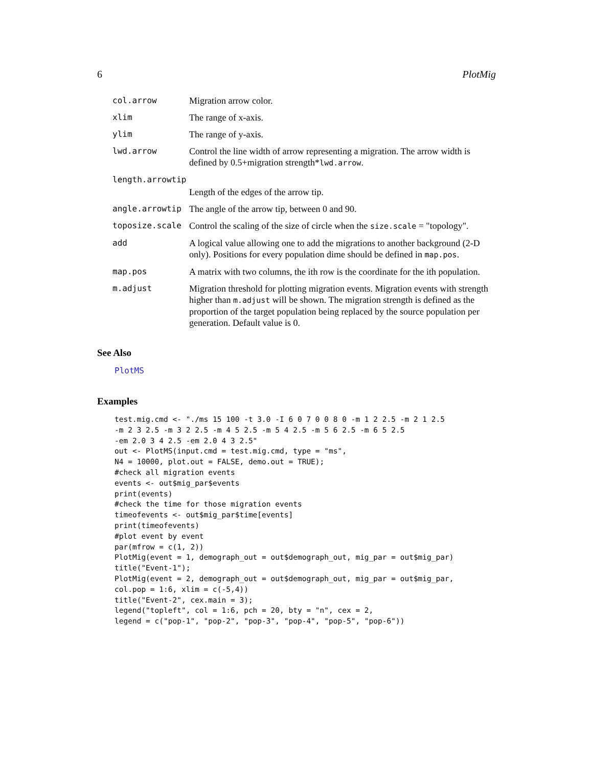6 PlotMig
| col.arrow | Migration arrow color. |
| xlim | The range of x-axis. |
| ylim | The range of y-axis. |
| lwd.arrow | Control the line width of arrow representing a migration. The arrow width is defined by 0.5+migration strength* lwd.arrow . |
| length.arrowtip | |
| | Length of the edges of the arrow tip. |
| angle.arrowtip | The angle of the arrow tip, between 0 and 90. |
| toposize.scale | Control the scaling of the size of circle when the size.scale = "topology". |
| add | A logical value allowing one to add the migrations to another background (2-D only). Positions for every population dime should be defined in map.pos . |
| map.pos | A matrix with two columns, the ith row is the coordinate for the ith population. |
| m.adjust | Migration threshold for plotting migration events. Migration events with strength higher than m.adjust will be shown. The migration strength is defined as the proportion of the target population being replaced by the source population per generation. Default value is 0. |
See Also
PlotMS
Examples
test.mig.cmd <- "./ms 15 100 -t 3.0 -I 6 0 7 0 0 8 0 -m 1 2 2.5 -m 2 1 2.5
-m 2 3 2.5 -m 3 2 2.5 -m 4 5 2.5 -m 5 4 2.5 -m 5 6 2.5 -m 6 5 2.5
-em 2.0 3 4 2.5 -em 2.0 4 3 2.5"
out <- PlotMS(input.cmd = test.mig.cmd, type = "ms",
N4 = 10000, plot.out = FALSE, demo.out = TRUE);
#check all migration events
events <- out$mig_par$events
print(events)
#check the time for those migration events
timeofevents <- out$mig_par$time[events]
print(timeofevents)
#plot event by event
par(mfrow = c(1, 2))
PlotMig(event = 1, demograph_out = out$demograph_out, mig_par = out$mig_par)
title("Event-1");
PlotMig(event = 2, demograph_out = out$demograph_out, mig_par = out$mig_par,
col.pop = 1:6, xlim = c(-5,4))
title("Event-2", cex.main = 3);
legend("topleft", col = 1:6, pch = 20, bty = "n", cex = 2,
legend = c("pop-1", "pop-2", "pop-3", "pop-4", "pop-5", "pop-6"))